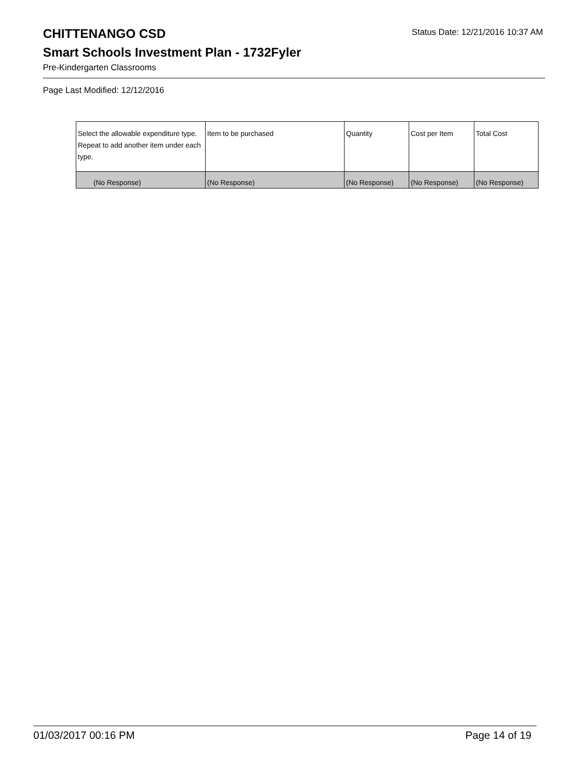CHITTENANGO CSD
Status Date: 12/21/2016 10:37 AM
Smart Schools Investment Plan - 1732Fyler
Pre-Kindergarten Classrooms
Page Last Modified: 12/12/2016
| Select the allowable expenditure type. Repeat to add another item under each type. | Item to be purchased | Quantity | Cost per Item | Total Cost |
| --- | --- | --- | --- | --- |
| (No Response) | (No Response) | (No Response) | (No Response) | (No Response) |
01/03/2017 00:16 PM Page 14 of 19